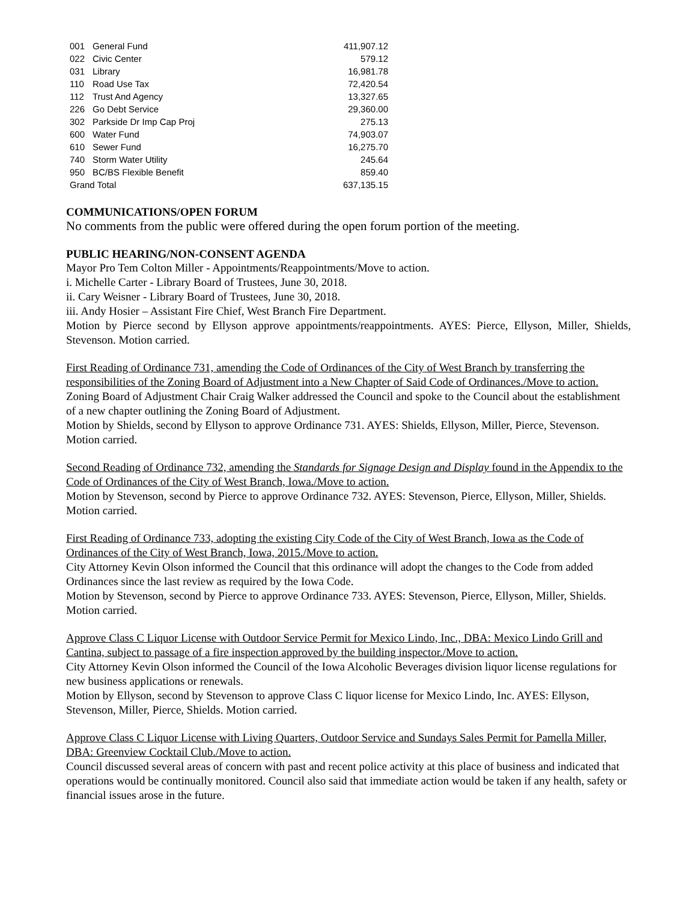| 001 | General Fund | 411,907.12 |
| 022 | Civic Center | 579.12 |
| 031 | Library | 16,981.78 |
| 110 | Road Use Tax | 72,420.54 |
| 112 | Trust And Agency | 13,327.65 |
| 226 | Go Debt Service | 29,360.00 |
| 302 | Parkside Dr Imp Cap Proj | 275.13 |
| 600 | Water Fund | 74,903.07 |
| 610 | Sewer Fund | 16,275.70 |
| 740 | Storm Water Utility | 245.64 |
| 950 | BC/BS Flexible Benefit | 859.40 |
| Grand Total | | 637,135.15 |
COMMUNICATIONS/OPEN FORUM
No comments from the public were offered during the open forum portion of the meeting.
PUBLIC HEARING/NON-CONSENT AGENDA
Mayor Pro Tem Colton Miller - Appointments/Reappointments/Move to action.
i. Michelle Carter - Library Board of Trustees, June 30, 2018.
ii. Cary Weisner - Library Board of Trustees, June 30, 2018.
iii. Andy Hosier – Assistant Fire Chief, West Branch Fire Department.
Motion by Pierce second by Ellyson approve appointments/reappointments. AYES: Pierce, Ellyson, Miller, Shields, Stevenson. Motion carried.
First Reading of Ordinance 731, amending the Code of Ordinances of the City of West Branch by transferring the responsibilities of the Zoning Board of Adjustment into a New Chapter of Said Code of Ordinances./Move to action.
Zoning Board of Adjustment Chair Craig Walker addressed the Council and spoke to the Council about the establishment of a new chapter outlining the Zoning Board of Adjustment.
Motion by Shields, second by Ellyson to approve Ordinance 731. AYES: Shields, Ellyson, Miller, Pierce, Stevenson. Motion carried.
Second Reading of Ordinance 732, amending the Standards for Signage Design and Display found in the Appendix to the Code of Ordinances of the City of West Branch, Iowa./Move to action.
Motion by Stevenson, second by Pierce to approve Ordinance 732. AYES: Stevenson, Pierce, Ellyson, Miller, Shields. Motion carried.
First Reading of Ordinance 733, adopting the existing City Code of the City of West Branch, Iowa as the Code of Ordinances of the City of West Branch, Iowa, 2015./Move to action.
City Attorney Kevin Olson informed the Council that this ordinance will adopt the changes to the Code from added Ordinances since the last review as required by the Iowa Code.
Motion by Stevenson, second by Pierce to approve Ordinance 733. AYES: Stevenson, Pierce, Ellyson, Miller, Shields. Motion carried.
Approve Class C Liquor License with Outdoor Service Permit for Mexico Lindo, Inc., DBA: Mexico Lindo Grill and Cantina, subject to passage of a fire inspection approved by the building inspector./Move to action.
City Attorney Kevin Olson informed the Council of the Iowa Alcoholic Beverages division liquor license regulations for new business applications or renewals.
Motion by Ellyson, second by Stevenson to approve Class C liquor license for Mexico Lindo, Inc. AYES: Ellyson, Stevenson, Miller, Pierce, Shields. Motion carried.
Approve Class C Liquor License with Living Quarters, Outdoor Service and Sundays Sales Permit for Pamella Miller, DBA: Greenview Cocktail Club./Move to action.
Council discussed several areas of concern with past and recent police activity at this place of business and indicated that operations would be continually monitored. Council also said that immediate action would be taken if any health, safety or financial issues arose in the future.